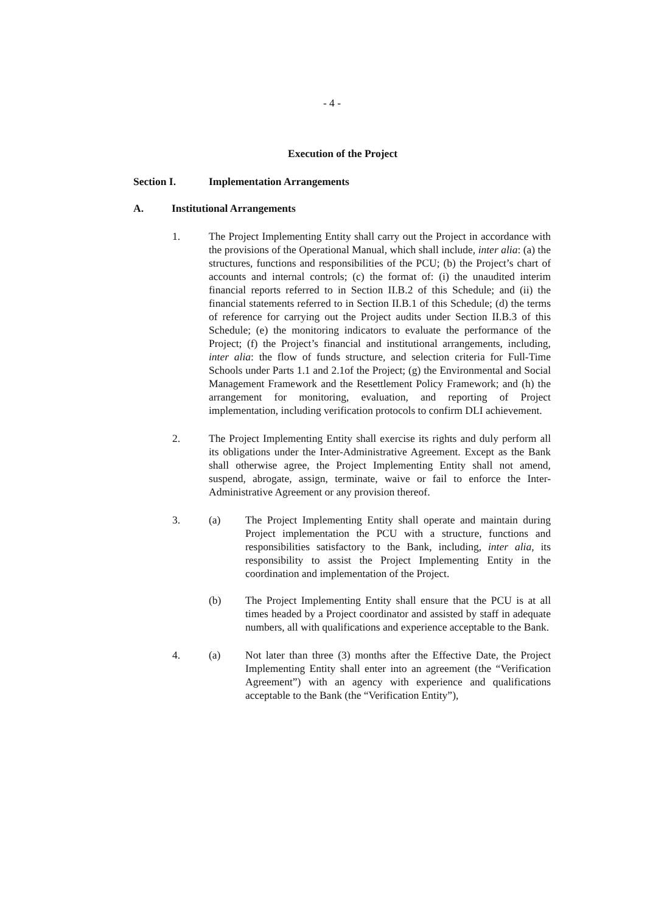- 4 -
Execution of the Project
Section I. Implementation Arrangements
A. Institutional Arrangements
1. The Project Implementing Entity shall carry out the Project in accordance with the provisions of the Operational Manual, which shall include, inter alia: (a) the structures, functions and responsibilities of the PCU; (b) the Project’s chart of accounts and internal controls; (c) the format of: (i) the unaudited interim financial reports referred to in Section II.B.2 of this Schedule; and (ii) the financial statements referred to in Section II.B.1 of this Schedule; (d) the terms of reference for carrying out the Project audits under Section II.B.3 of this Schedule; (e) the monitoring indicators to evaluate the performance of the Project; (f) the Project’s financial and institutional arrangements, including, inter alia: the flow of funds structure, and selection criteria for Full-Time Schools under Parts 1.1 and 2.1of the Project; (g) the Environmental and Social Management Framework and the Resettlement Policy Framework; and (h) the arrangement for monitoring, evaluation, and reporting of Project implementation, including verification protocols to confirm DLI achievement.
2. The Project Implementing Entity shall exercise its rights and duly perform all its obligations under the Inter-Administrative Agreement. Except as the Bank shall otherwise agree, the Project Implementing Entity shall not amend, suspend, abrogate, assign, terminate, waive or fail to enforce the Inter-Administrative Agreement or any provision thereof.
3. (a) The Project Implementing Entity shall operate and maintain during Project implementation the PCU with a structure, functions and responsibilities satisfactory to the Bank, including, inter alia, its responsibility to assist the Project Implementing Entity in the coordination and implementation of the Project.
(b) The Project Implementing Entity shall ensure that the PCU is at all times headed by a Project coordinator and assisted by staff in adequate numbers, all with qualifications and experience acceptable to the Bank.
4. (a) Not later than three (3) months after the Effective Date, the Project Implementing Entity shall enter into an agreement (the “Verification Agreement”) with an agency with experience and qualifications acceptable to the Bank (the “Verification Entity”),